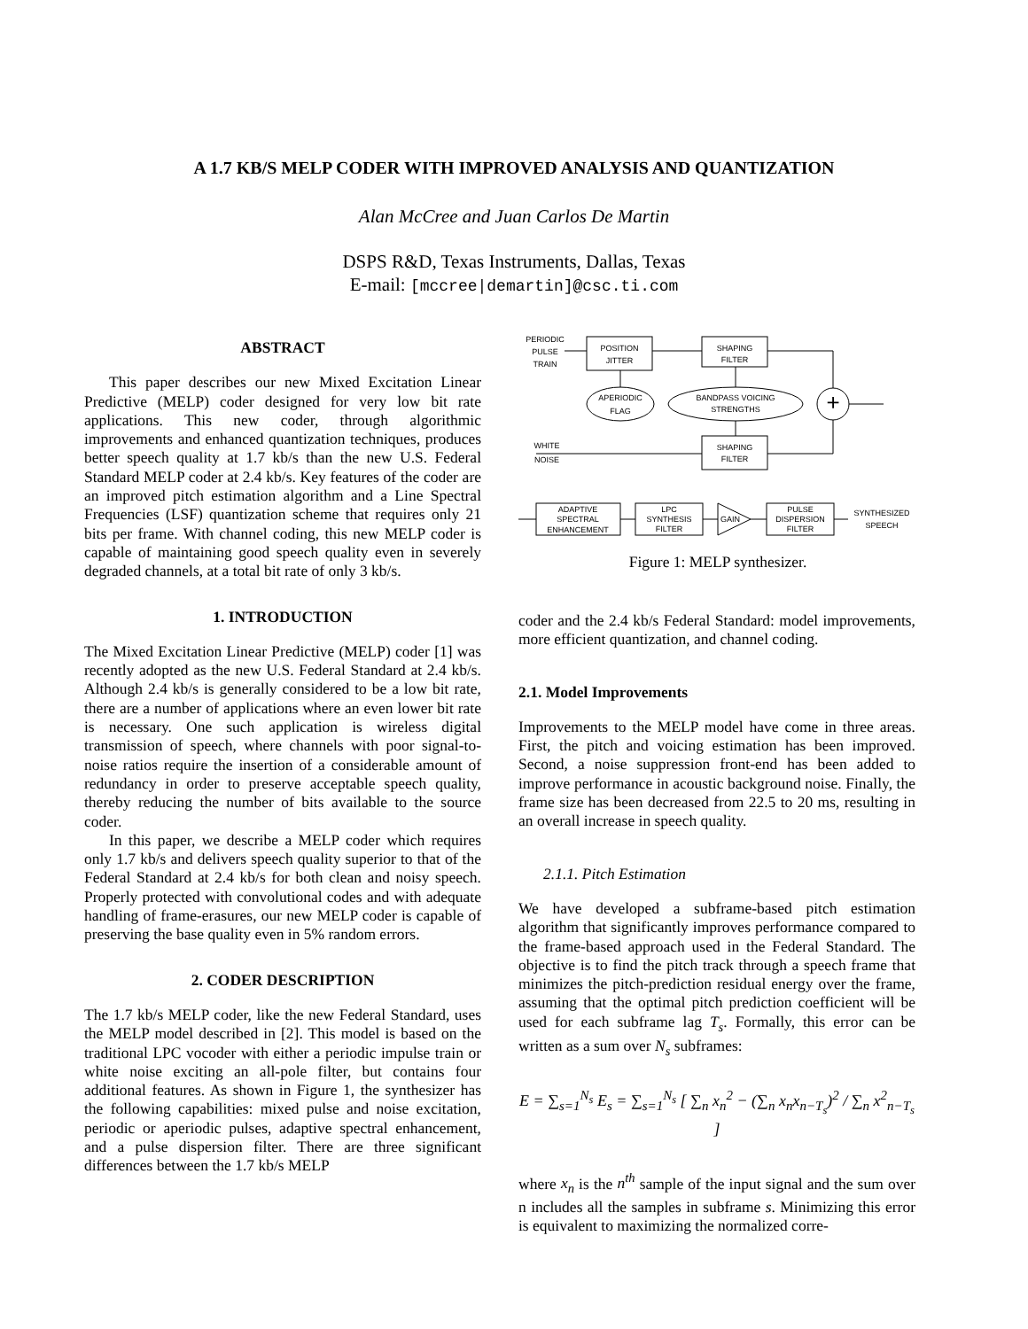A 1.7 KB/S MELP CODER WITH IMPROVED ANALYSIS AND QUANTIZATION
Alan McCree and Juan Carlos De Martin
DSPS R&D, Texas Instruments, Dallas, Texas
E-mail: [mccree|demartin]@csc.ti.com
ABSTRACT
This paper describes our new Mixed Excitation Linear Predictive (MELP) coder designed for very low bit rate applications. This new coder, through algorithmic improvements and enhanced quantization techniques, produces better speech quality at 1.7 kb/s than the new U.S. Federal Standard MELP coder at 2.4 kb/s. Key features of the coder are an improved pitch estimation algorithm and a Line Spectral Frequencies (LSF) quantization scheme that requires only 21 bits per frame. With channel coding, this new MELP coder is capable of maintaining good speech quality even in severely degraded channels, at a total bit rate of only 3 kb/s.
1. INTRODUCTION
The Mixed Excitation Linear Predictive (MELP) coder [1] was recently adopted as the new U.S. Federal Standard at 2.4 kb/s. Although 2.4 kb/s is generally considered to be a low bit rate, there are a number of applications where an even lower bit rate is necessary. One such application is wireless digital transmission of speech, where channels with poor signal-to-noise ratios require the insertion of a considerable amount of redundancy in order to preserve acceptable speech quality, thereby reducing the number of bits available to the source coder.
In this paper, we describe a MELP coder which requires only 1.7 kb/s and delivers speech quality superior to that of the Federal Standard at 2.4 kb/s for both clean and noisy speech. Properly protected with convolutional codes and with adequate handling of frame-erasures, our new MELP coder is capable of preserving the base quality even in 5% random errors.
2. CODER DESCRIPTION
The 1.7 kb/s MELP coder, like the new Federal Standard, uses the MELP model described in [2]. This model is based on the traditional LPC vocoder with either a periodic impulse train or white noise exciting an all-pole filter, but contains four additional features. As shown in Figure 1, the synthesizer has the following capabilities: mixed pulse and noise excitation, periodic or aperiodic pulses, adaptive spectral enhancement, and a pulse dispersion filter. There are three significant differences between the 1.7 kb/s MELP
PERIODIC
PULSE
TRAIN
POSITION
JITTER
SHAPING
FILTER
APERIODIC
FLAG
BANDPASS VOICING
STRENGTHS
+
WHITE
NOISE
SHAPING
FILTER
ADAPTIVE
SPECTRAL
ENHANCEMENT
LPC
SYNTHESIS
FILTER
GAIN
PULSE
DISPERSION
FILTER
SYNTHESIZED
SPEECH
Figure 1: MELP synthesizer.
coder and the 2.4 kb/s Federal Standard: model improvements, more efficient quantization, and channel coding.
2.1. Model Improvements
Improvements to the MELP model have come in three areas. First, the pitch and voicing estimation has been improved. Second, a noise suppression front-end has been added to improve performance in acoustic background noise. Finally, the frame size has been decreased from 22.5 to 20 ms, resulting in an overall increase in speech quality.
2.1.1. Pitch Estimation
We have developed a subframe-based pitch estimation algorithm that significantly improves performance compared to the frame-based approach used in the Federal Standard. The objective is to find the pitch track through a speech frame that minimizes the pitch-prediction residual energy over the frame, assuming that the optimal pitch prediction coefficient will be used for each subframe lag T<sub>s</sub>. Formally, this error can be written as a sum over N<sub>s</sub> subframes:
E = ∑<sub>s=1</sub><sup>N<sub>s</sub></sup> E<sub>s</sub> = ∑<sub>s=1</sub><sup>N<sub>s</sub></sup> [ ∑<sub>n</sub> x<sub>n</sub><sup>2</sup> − (∑<sub>n</sub> x<sub>n</sub>x<sub>n−T<sub>s</sub></sub>)<sup>2</sup> / ∑<sub>n</sub> x<sup>2</sup><sub>n−T<sub>s</sub></sub> ]
where x<sub>n</sub> is the n<sup>th</sup> sample of the input signal and the sum over n includes all the samples in subframe s. Minimizing this error is equivalent to maximizing the normalized corre-